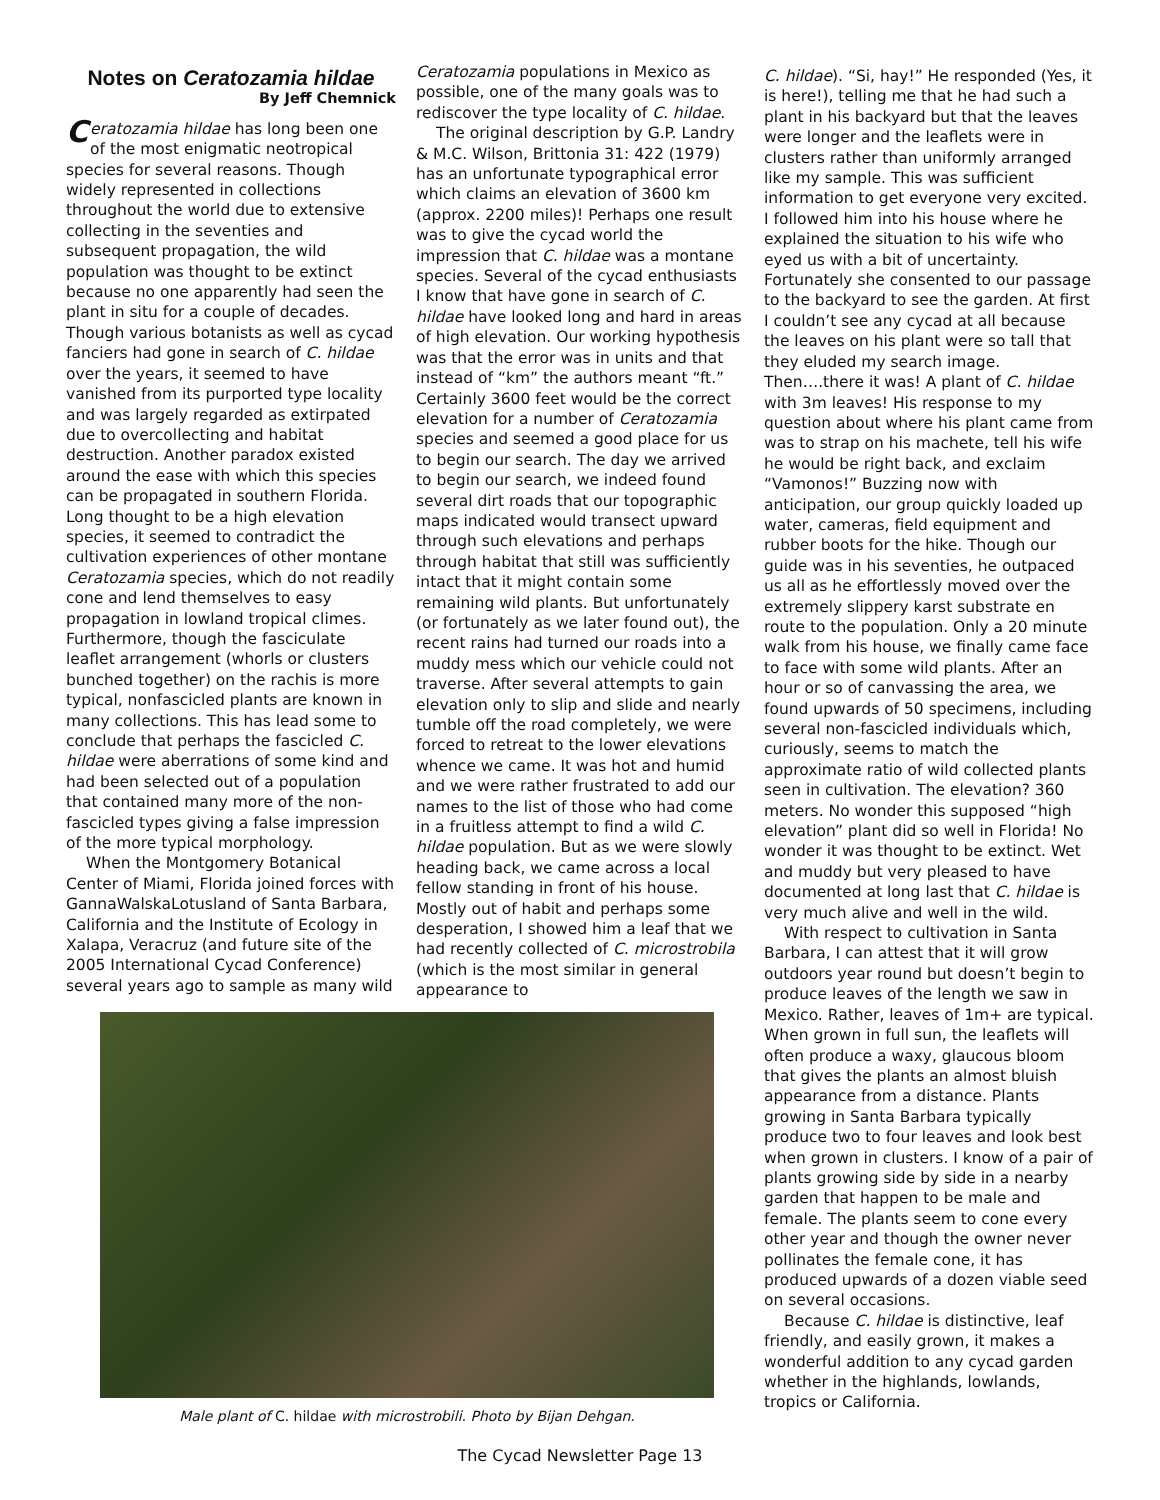Notes on Ceratozamia hildae
By Jeff Chemnick
Ceratozamia hildae has long been one of the most enigmatic neotropical species for several reasons. Though widely represented in collections throughout the world due to extensive collecting in the seventies and subsequent propagation, the wild population was thought to be extinct because no one apparently had seen the plant in situ for a couple of decades. Though various botanists as well as cycad fanciers had gone in search of C. hildae over the years, it seemed to have vanished from its purported type locality and was largely regarded as extirpated due to overcollecting and habitat destruction. Another paradox existed around the ease with which this species can be propagated in southern Florida. Long thought to be a high elevation species, it seemed to contradict the cultivation experiences of other montane Ceratozamia species, which do not readily cone and lend themselves to easy propagation in lowland tropical climes. Furthermore, though the fasciculate leaflet arrangement (whorls or clusters bunched together) on the rachis is more typical, nonfascicled plants are known in many collections. This has lead some to conclude that perhaps the fascicled C. hildae were aberrations of some kind and had been selected out of a population that contained many more of the non-fascicled types giving a false impression of the more typical morphology.
When the Montgomery Botanical Center of Miami, Florida joined forces with GannaWalskaLotusland of Santa Barbara, California and the Institute of Ecology in Xalapa, Veracruz (and future site of the 2005 International Cycad Conference) several years ago to sample as many wild
Ceratozamia populations in Mexico as possible, one of the many goals was to rediscover the type locality of C. hildae.
The original description by G.P. Landry & M.C. Wilson, Brittonia 31: 422 (1979) has an unfortunate typographical error which claims an elevation of 3600 km (approx. 2200 miles)! Perhaps one result was to give the cycad world the impression that C. hildae was a montane species. Several of the cycad enthusiasts I know that have gone in search of C. hildae have looked long and hard in areas of high elevation. Our working hypothesis was that the error was in units and that instead of “km” the authors meant “ft.” Certainly 3600 feet would be the correct elevation for a number of Ceratozamia species and seemed a good place for us to begin our search. The day we arrived to begin our search, we indeed found several dirt roads that our topographic maps indicated would transect upward through such elevations and perhaps through habitat that still was sufficiently intact that it might contain some remaining wild plants. But unfortunately (or fortunately as we later found out), the recent rains had turned our roads into a muddy mess which our vehicle could not traverse. After several attempts to gain elevation only to slip and slide and nearly tumble off the road completely, we were forced to retreat to the lower elevations whence we came. It was hot and humid and we were rather frustrated to add our names to the list of those who had come in a fruitless attempt to find a wild C. hildae population. But as we were slowly heading back, we came across a local fellow standing in front of his house. Mostly out of habit and perhaps some desperation, I showed him a leaf that we had recently collected of C. microstrobila (which is the most similar in general appearance to
C. hildae). “Si, hay!” He responded (Yes, it is here!), telling me that he had such a plant in his backyard but that the leaves were longer and the leaflets were in clusters rather than uniformly arranged like my sample. This was sufficient information to get everyone very excited. I followed him into his house where he explained the situation to his wife who eyed us with a bit of uncertainty. Fortunately she consented to our passage to the backyard to see the garden. At first I couldn’t see any cycad at all because the leaves on his plant were so tall that they eluded my search image. Then….there it was! A plant of C. hildae with 3m leaves! His response to my question about where his plant came from was to strap on his machete, tell his wife he would be right back, and exclaim “Vamonos!” Buzzing now with anticipation, our group quickly loaded up water, cameras, field equipment and rubber boots for the hike. Though our guide was in his seventies, he outpaced us all as he effortlessly moved over the extremely slippery karst substrate en route to the population. Only a 20 minute walk from his house, we finally came face to face with some wild plants. After an hour or so of canvassing the area, we found upwards of 50 specimens, including several non-fascicled individuals which, curiously, seems to match the approximate ratio of wild collected plants seen in cultivation. The elevation? 360 meters. No wonder this supposed “high elevation” plant did so well in Florida! No wonder it was thought to be extinct. Wet and muddy but very pleased to have documented at long last that C. hildae is very much alive and well in the wild.
With respect to cultivation in Santa Barbara, I can attest that it will grow outdoors year round but doesn’t begin to produce leaves of the length we saw in Mexico. Rather, leaves of 1m+ are typical. When grown in full sun, the leaflets will often produce a waxy, glaucous bloom that gives the plants an almost bluish appearance from a distance. Plants growing in Santa Barbara typically produce two to four leaves and look best when grown in clusters. I know of a pair of plants growing side by side in a nearby garden that happen to be male and female. The plants seem to cone every other year and though the owner never pollinates the female cone, it has produced upwards of a dozen viable seed on several occasions.
Because C. hildae is distinctive, leaf friendly, and easily grown, it makes a wonderful addition to any cycad garden whether in the highlands, lowlands, tropics or California.
Male plant of C. hildae with microstrobili. Photo by Bijan Dehgan.
The Cycad Newsletter Page 13